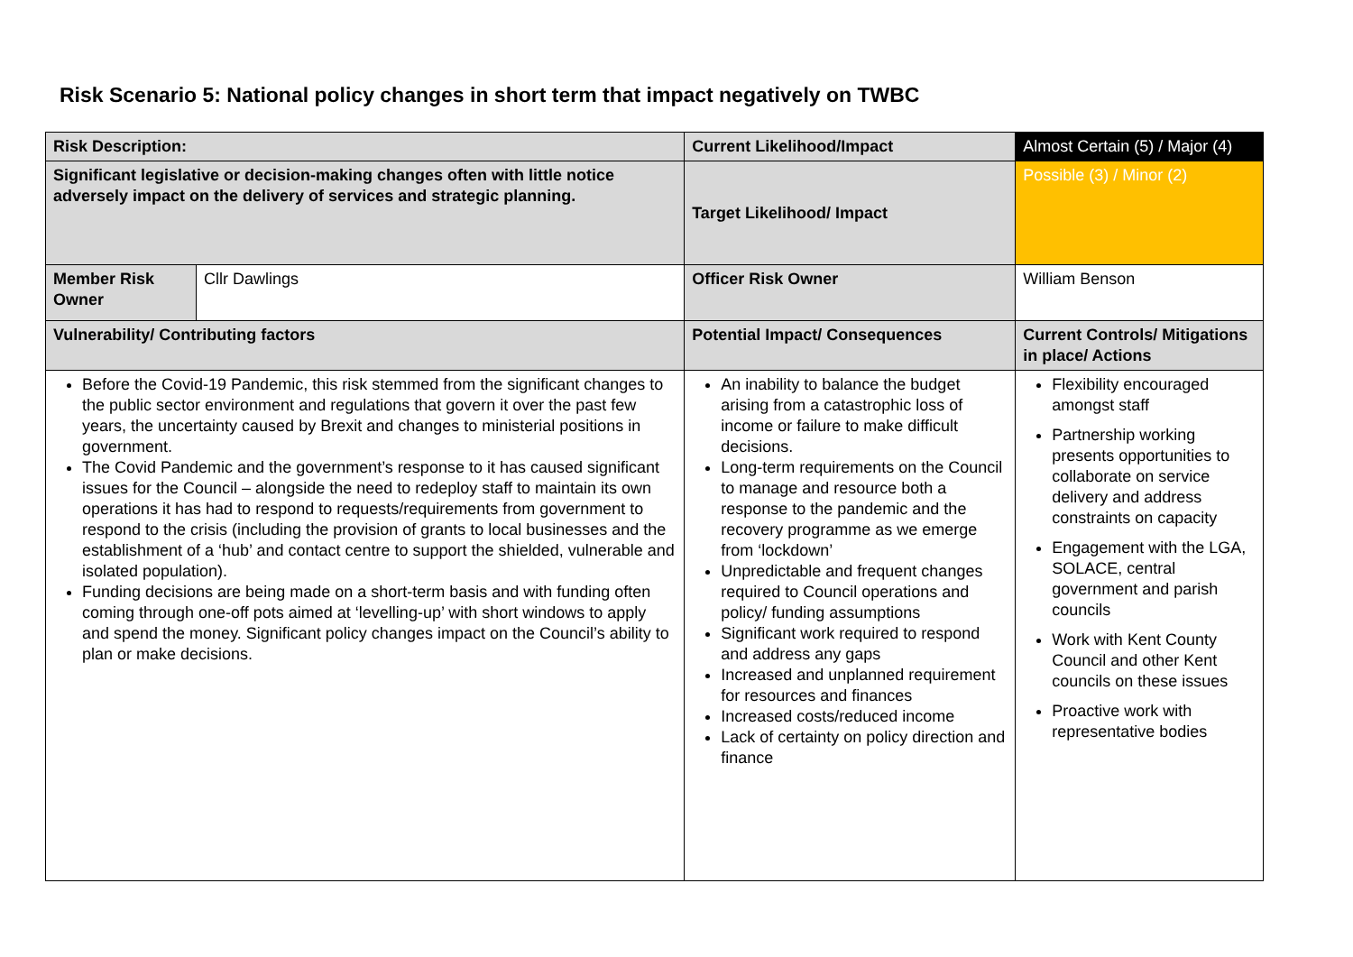Risk Scenario 5: National policy changes in short term that impact negatively on TWBC
| Risk Description: | | Current Likelihood/Impact | Almost Certain (5) / Major (4) |
| Significant legislative or decision-making changes often with little notice adversely impact on the delivery of services and strategic planning. | | Target Likelihood/ Impact | Possible (3) / Minor (2) |
| Member Risk Owner | Cllr Dawlings | Officer Risk Owner | William Benson |
| Vulnerability/ Contributing factors | | Potential Impact/ Consequences | Current Controls/ Mitigations in place/ Actions |
| Before the Covid-19 Pandemic, this risk stemmed from the significant changes to the public sector environment and regulations that govern it over the past few years, the uncertainty caused by Brexit and changes to ministerial positions in government. The Covid Pandemic and the government’s response to it has caused significant issues for the Council – alongside the need to redeploy staff to maintain its own operations it has had to respond to requests/requirements from government to respond to the crisis (including the provision of grants to local businesses and the establishment of a ‘hub’ and contact centre to support the shielded, vulnerable and isolated population). Funding decisions are being made on a short-term basis and with funding often coming through one-off pots aimed at ‘levelling-up’ with short windows to apply and spend the money. Significant policy changes impact on the Council’s ability to plan or make decisions. | | An inability to balance the budget arising from a catastrophic loss of income or failure to make difficult decisions. Long-term requirements on the Council to manage and resource both a response to the pandemic and the recovery programme as we emerge from ‘lockdown’ Unpredictable and frequent changes required to Council operations and policy/ funding assumptions Significant work required to respond and address any gaps Increased and unplanned requirement for resources and finances Increased costs/reduced income Lack of certainty on policy direction and finance | Flexibility encouraged amongst staff Partnership working presents opportunities to collaborate on service delivery and address constraints on capacity Engagement with the LGA, SOLACE, central government and parish councils Work with Kent County Council and other Kent councils on these issues Proactive work with representative bodies |